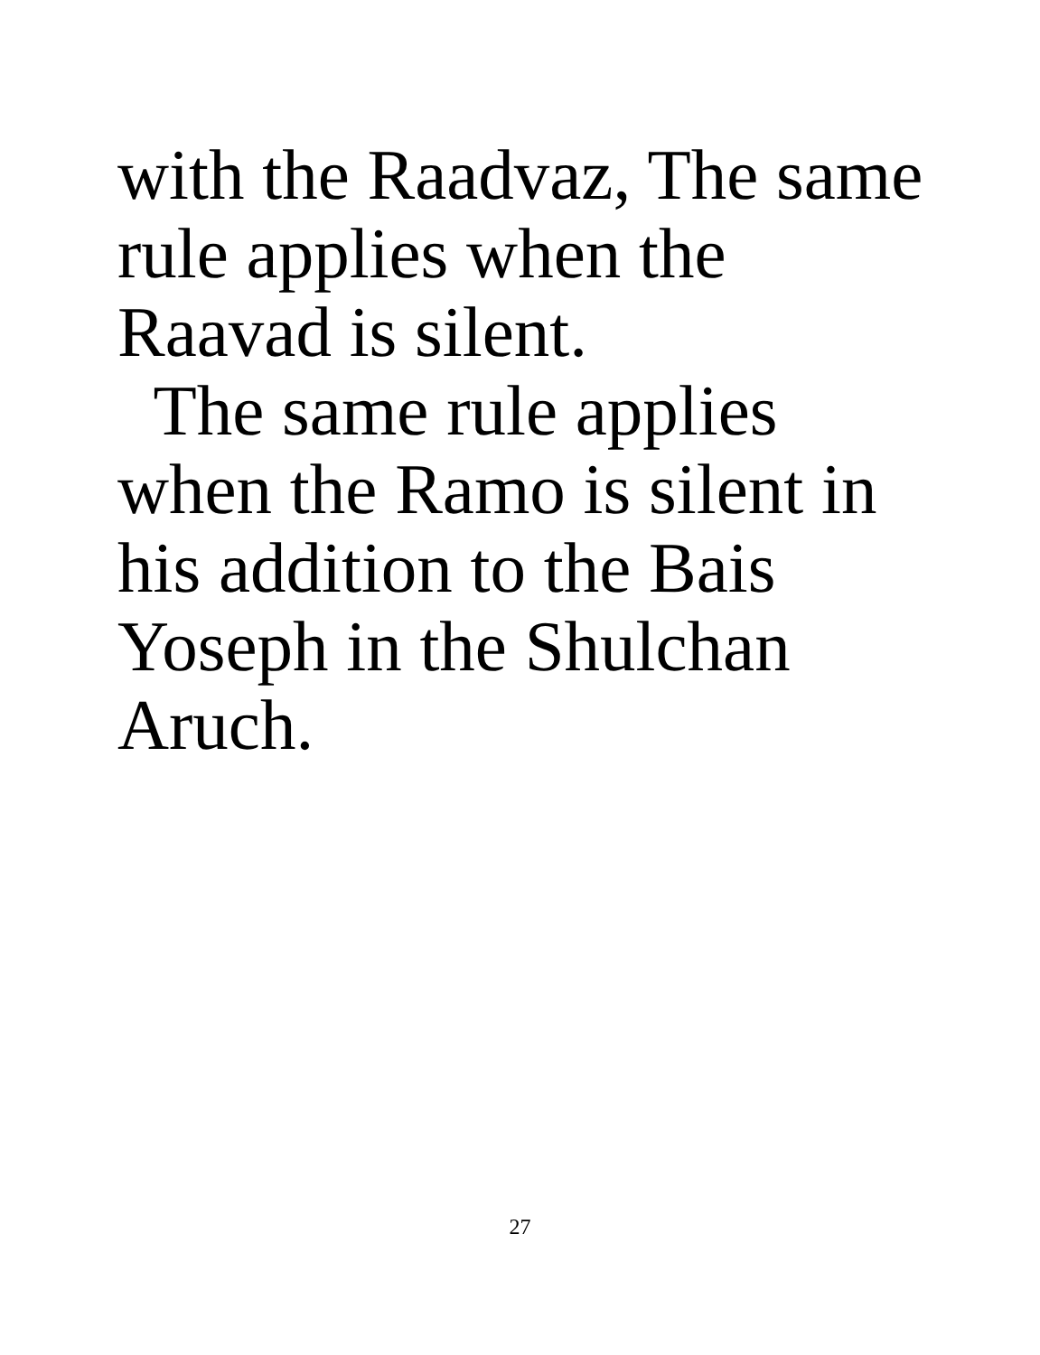with the Raadvaz, The same
rule applies when the
Raavad is silent.
The same rule applies
when the Ramo is silent in
his addition to the Bais
Yoseph in the Shulchan
Aruch.
27